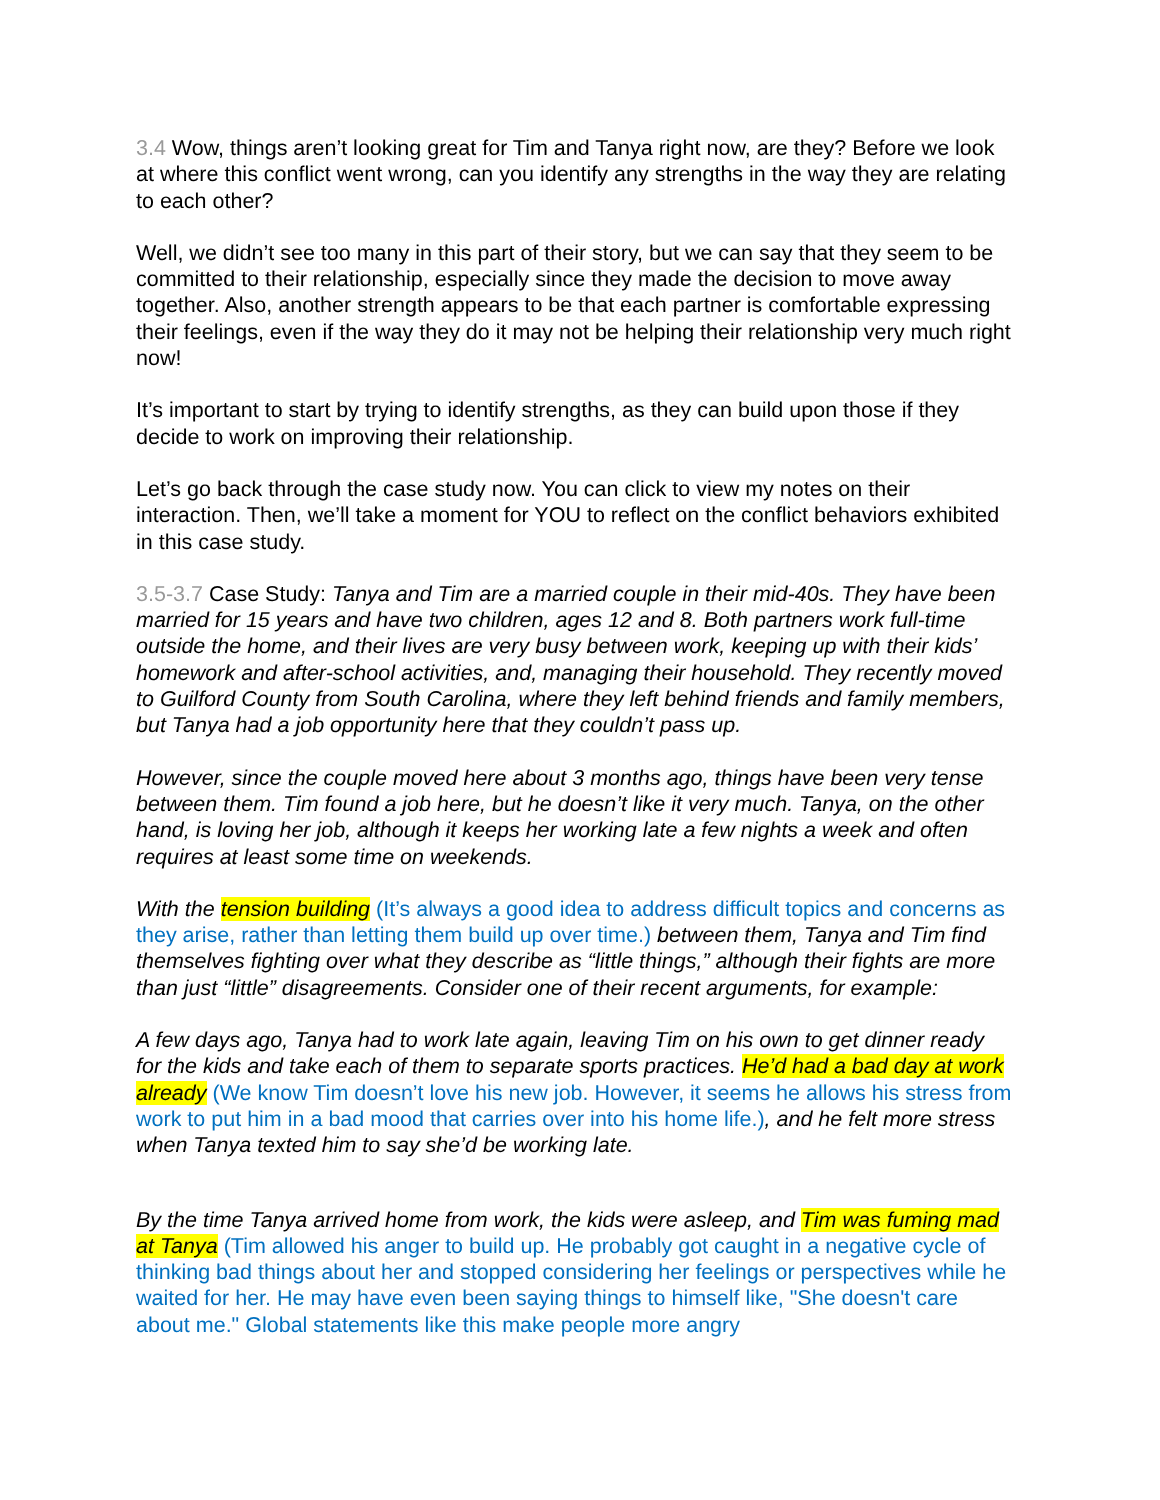3.4 Wow, things aren’t looking great for Tim and Tanya right now, are they? Before we look at where this conflict went wrong, can you identify any strengths in the way they are relating to each other?
Well, we didn’t see too many in this part of their story, but we can say that they seem to be committed to their relationship, especially since they made the decision to move away together. Also, another strength appears to be that each partner is comfortable expressing their feelings, even if the way they do it may not be helping their relationship very much right now!
It’s important to start by trying to identify strengths, as they can build upon those if they decide to work on improving their relationship.
Let’s go back through the case study now. You can click to view my notes on their interaction. Then, we’ll take a moment for YOU to reflect on the conflict behaviors exhibited in this case study.
3.5-3.7 Case Study: Tanya and Tim are a married couple in their mid-40s. They have been married for 15 years and have two children, ages 12 and 8. Both partners work full-time outside the home, and their lives are very busy between work, keeping up with their kids’ homework and after-school activities, and, managing their household. They recently moved to Guilford County from South Carolina, where they left behind friends and family members, but Tanya had a job opportunity here that they couldn’t pass up.
However, since the couple moved here about 3 months ago, things have been very tense between them. Tim found a job here, but he doesn’t like it very much. Tanya, on the other hand, is loving her job, although it keeps her working late a few nights a week and often requires at least some time on weekends.
With the tension building (It’s always a good idea to address difficult topics and concerns as they arise, rather than letting them build up over time.) between them, Tanya and Tim find themselves fighting over what they describe as “little things,” although their fights are more than just “little” disagreements. Consider one of their recent arguments, for example:
A few days ago, Tanya had to work late again, leaving Tim on his own to get dinner ready for the kids and take each of them to separate sports practices. He’d had a bad day at work already (We know Tim doesn’t love his new job. However, it seems he allows his stress from work to put him in a bad mood that carries over into his home life.), and he felt more stress when Tanya texted him to say she’d be working late.
By the time Tanya arrived home from work, the kids were asleep, and Tim was fuming mad at Tanya (Tim allowed his anger to build up. He probably got caught in a negative cycle of thinking bad things about her and stopped considering her feelings or perspectives while he waited for her. He may have even been saying things to himself like, "She doesn't care about me." Global statements like this make people more angry